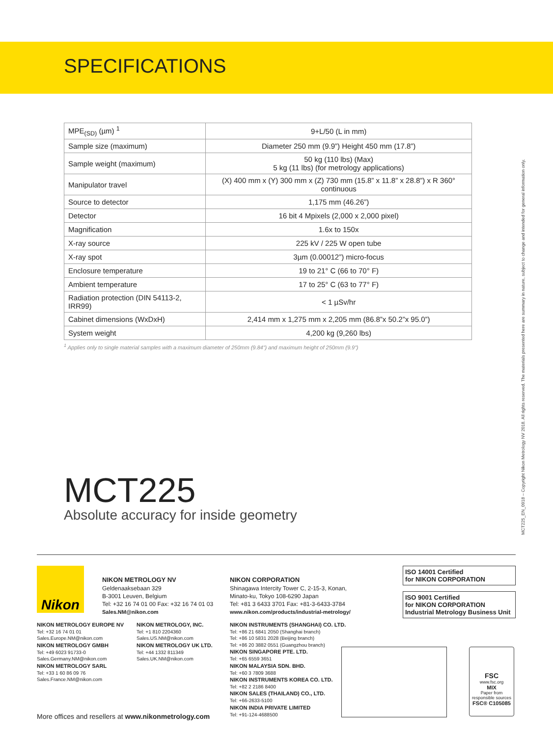SPECIFICATIONS
| MPE<sub>(SD)</sub> (µm) <sup>1</sup> | 9+L/50 (L in mm) |
| Sample size (maximum) | Diameter 250 mm (9.9”) Height 450 mm (17.8”) |
| Sample weight (maximum) | 50 kg (110 lbs) (Max) 5 kg (11 lbs) (for metrology applications) |
| Manipulator travel | (X) 400 mm x (Y) 300 mm x (Z) 730 mm (15.8” x 11.8” x 28.8”) x R 360° continuous |
| Source to detector | 1,175 mm (46.26”) |
| Detector | 16 bit 4 Mpixels (2,000 x 2,000 pixel) |
| Magnification | 1.6x to 150x |
| X-ray source | 225 kV / 225 W open tube |
| X-ray spot | 3µm (0.00012”) micro-focus |
| Enclosure temperature | 19 to 21° C (66 to 70° F) |
| Ambient temperature | 17 to 25° C (63 to 77° F) |
| Radiation protection (DIN 54113-2, IRR99) | < 1 µSv/hr |
| Cabinet dimensions (WxDxH) | 2,414 mm x 1,275 mm x 2,205 mm (86.8”x 50.2”x 95.0”) |
| System weight | 4,200 kg (9,260 lbs) |
<sup>1</sup> Applies only to single material samples with a maximum diameter of 250mm (9.84”) and maximum height of 250mm (9.9”)
MCT225
Absolute accuracy for inside geometry
MCT225_EN_0918 – Copyright Nikon Metrology NV 2018. All rights reserved. The materials presented here are summary in nature, subject to change and intended for general information only.
Nikon
NIKON METROLOGY NV
Geldenaaksebaan 329
B-3001 Leuven, Belgium
Tel: +32 16 74 01 00 Fax: +32 16 74 01 03
Sales.NM@nikon.com
NIKON METROLOGY EUROPE NV
Tel: +32 16 74 01 01
Sales.Europe.NM@nikon.com
NIKON METROLOGY GMBH
Tel: +49 6023 91733-0
Sales.Germany.NM@nikon.com
NIKON METROLOGY SARL
Tel: +33 1 60 86 09 76
Sales.France.NM@nikon.com
NIKON METROLOGY, INC.
Tel: +1 810 2204360
Sales.US.NM@nikon.com
NIKON METROLOGY UK LTD.
Tel: +44 1332 811349
Sales.UK.NM@nikon.com
NIKON CORPORATION
Shinagawa Intercity Tower C, 2-15-3, Konan,
Minato-ku, Tokyo 108-6290 Japan
Tel: +81 3 6433 3701 Fax: +81-3-6433-3784
www.nikon.com/products/industrial-metrology/
NIKON INSTRUMENTS (SHANGHAI) CO. LTD.
Tel: +86 21 6841 2050 (Shanghai branch)
Tel: +86 10 5831 2028 (Beijing branch)
Tel: +86 20 3882 0551 (Guangzhou branch)
NIKON SINGAPORE PTE. LTD.
Tel: +65 6559 3651
NIKON MALAYSIA SDN. BHD.
Tel: +60 3 7809 3688
NIKON INSTRUMENTS KOREA CO. LTD.
Tel: +82 2 2186 8400
NIKON SALES (THAILAND) CO., LTD.
Tel: +66-2633-5100
NIKON INDIA PRIVATE LIMITED
Tel: +91-124-4688500
ISO 14001 Certified
for NIKON CORPORATION
ISO 9001 Certified
for NIKON CORPORATION
Industrial Metrology Business Unit
FSC
www.fsc.org
MIX
Paper from responsible sources
FSC® C105085
More offices and resellers at www.nikonmetrology.com